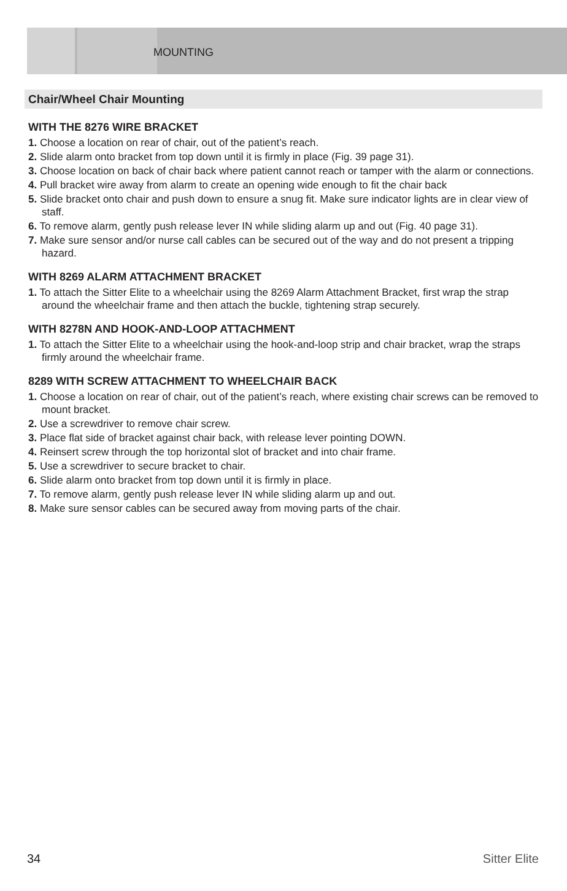MOUNTING
Chair/Wheel Chair Mounting
WITH THE 8276 WIRE BRACKET
1. Choose a location on rear of chair, out of the patient’s reach.
2. Slide alarm onto bracket from top down until it is firmly in place (Fig. 39 page 31).
3. Choose location on back of chair back where patient cannot reach or tamper with the alarm or connections.
4. Pull bracket wire away from alarm to create an opening wide enough to fit the chair back
5. Slide bracket onto chair and push down to ensure a snug fit. Make sure indicator lights are in clear view of staff.
6. To remove alarm, gently push release lever IN while sliding alarm up and out (Fig. 40 page 31).
7. Make sure sensor and/or nurse call cables can be secured out of the way and do not present a tripping hazard.
WITH 8269 ALARM ATTACHMENT BRACKET
1. To attach the Sitter Elite to a wheelchair using the 8269 Alarm Attachment Bracket, first wrap the strap around the wheelchair frame and then attach the buckle, tightening strap securely.
WITH 8278N AND HOOK-AND-LOOP ATTACHMENT
1. To attach the Sitter Elite to a wheelchair using the hook-and-loop strip and chair bracket, wrap the straps firmly around the wheelchair frame.
8289 WITH SCREW ATTACHMENT TO WHEELCHAIR BACK
1. Choose a location on rear of chair, out of the patient’s reach, where existing chair screws can be removed to mount bracket.
2. Use a screwdriver to remove chair screw.
3. Place flat side of bracket against chair back, with release lever pointing DOWN.
4. Reinsert screw through the top horizontal slot of bracket and into chair frame.
5. Use a screwdriver to secure bracket to chair.
6. Slide alarm onto bracket from top down until it is firmly in place.
7. To remove alarm, gently push release lever IN while sliding alarm up and out.
8. Make sure sensor cables can be secured away from moving parts of the chair.
34 Sitter Elite